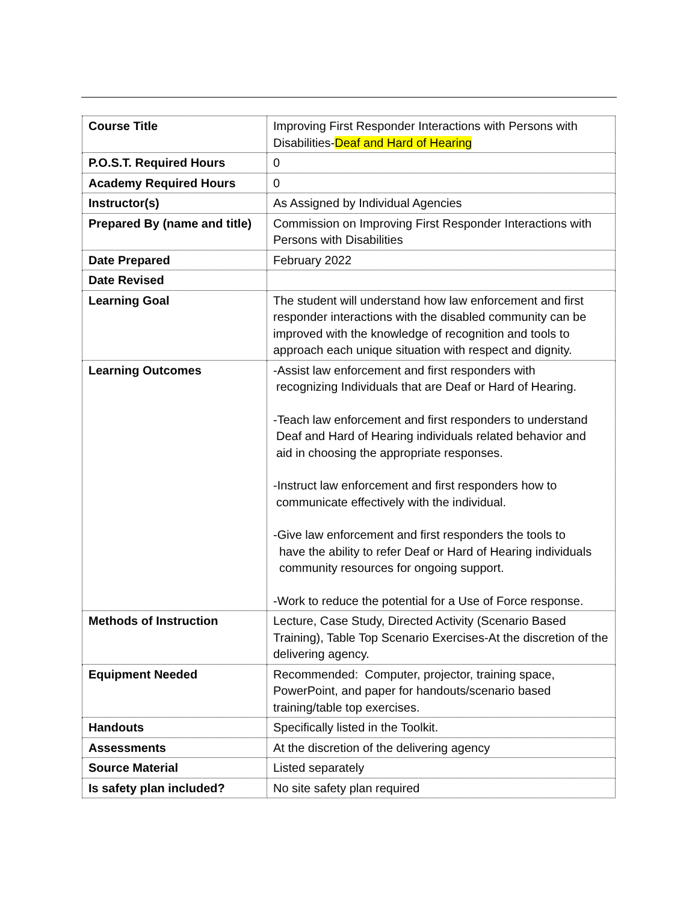| Course Title | Improving First Responder Interactions with Persons with Disabilities- Deaf and Hard of Hearing |
| P.O.S.T. Required Hours | 0 |
| Academy Required Hours | 0 |
| Instructor(s) | As Assigned by Individual Agencies |
| Prepared By (name and title) | Commission on Improving First Responder Interactions with Persons with Disabilities |
| Date Prepared | February 2022 |
| Date Revised | |
| Learning Goal | The student will understand how law enforcement and first responder interactions with the disabled community can be improved with the knowledge of recognition and tools to approach each unique situation with respect and dignity. |
| Learning Outcomes | -Assist law enforcement and first responders with recognizing Individuals that are Deaf or Hard of Hearing. -Teach law enforcement and first responders to understand Deaf and Hard of Hearing individuals related behavior and aid in choosing the appropriate responses. -Instruct law enforcement and first responders how to communicate effectively with the individual. -Give law enforcement and first responders the tools to have the ability to refer Deaf or Hard of Hearing individuals community resources for ongoing support. -Work to reduce the potential for a Use of Force response. |
| Methods of Instruction | Lecture, Case Study, Directed Activity (Scenario Based Training), Table Top Scenario Exercises-At the discretion of the delivering agency. |
| Equipment Needed | Recommended: Computer, projector, training space, PowerPoint, and paper for handouts/scenario based training/table top exercises. |
| Handouts | Specifically listed in the Toolkit. |
| Assessments | At the discretion of the delivering agency |
| Source Material | Listed separately |
| Is safety plan included? | No site safety plan required |